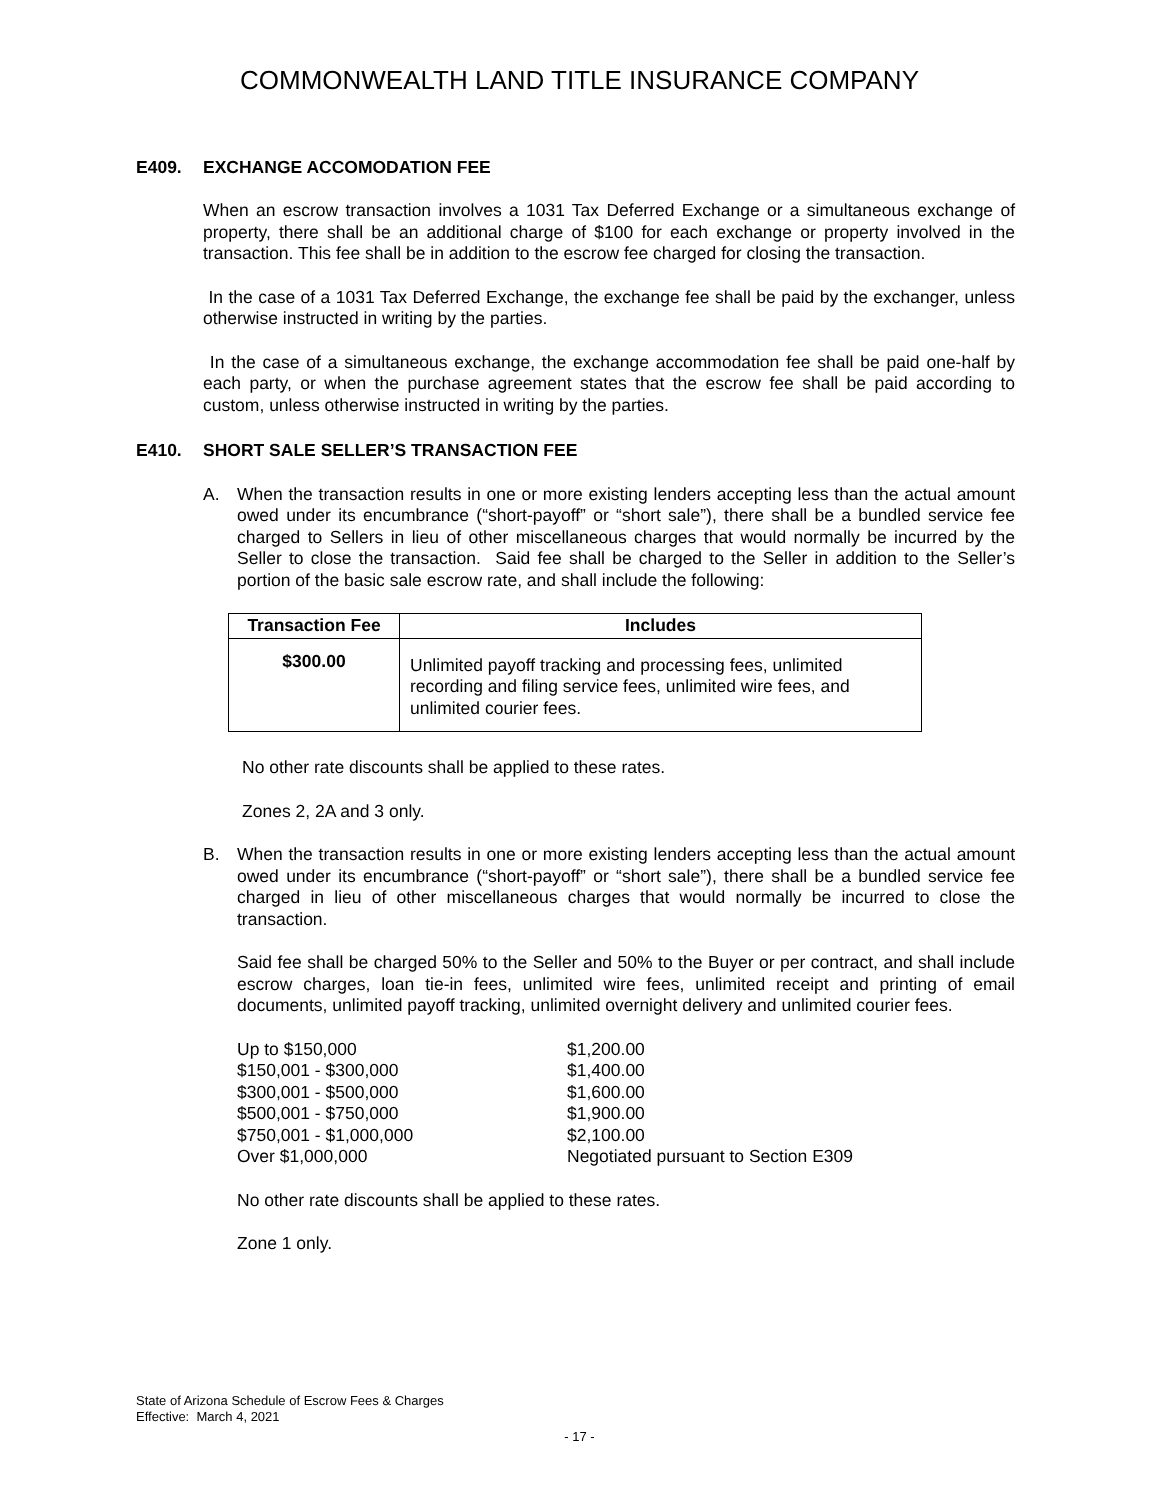COMMONWEALTH LAND TITLE INSURANCE COMPANY
E409. EXCHANGE ACCOMODATION FEE
When an escrow transaction involves a 1031 Tax Deferred Exchange or a simultaneous exchange of property, there shall be an additional charge of $100 for each exchange or property involved in the transaction. This fee shall be in addition to the escrow fee charged for closing the transaction.
In the case of a 1031 Tax Deferred Exchange, the exchange fee shall be paid by the exchanger, unless otherwise instructed in writing by the parties.
In the case of a simultaneous exchange, the exchange accommodation fee shall be paid one-half by each party, or when the purchase agreement states that the escrow fee shall be paid according to custom, unless otherwise instructed in writing by the parties.
E410. SHORT SALE SELLER’S TRANSACTION FEE
A. When the transaction results in one or more existing lenders accepting less than the actual amount owed under its encumbrance (“short-payoff” or “short sale”), there shall be a bundled service fee charged to Sellers in lieu of other miscellaneous charges that would normally be incurred by the Seller to close the transaction. Said fee shall be charged to the Seller in addition to the Seller’s portion of the basic sale escrow rate, and shall include the following:
| Transaction Fee | Includes |
| --- | --- |
| $300.00 | Unlimited payoff tracking and processing fees, unlimited recording and filing service fees, unlimited wire fees, and unlimited courier fees. |
No other rate discounts shall be applied to these rates.
Zones 2, 2A and 3 only.
B. When the transaction results in one or more existing lenders accepting less than the actual amount owed under its encumbrance (“short-payoff” or “short sale”), there shall be a bundled service fee charged in lieu of other miscellaneous charges that would normally be incurred to close the transaction.
Said fee shall be charged 50% to the Seller and 50% to the Buyer or per contract, and shall include escrow charges, loan tie-in fees, unlimited wire fees, unlimited receipt and printing of email documents, unlimited payoff tracking, unlimited overnight delivery and unlimited courier fees.
| Up to $150,000 | $1,200.00 |
| $150,001 - $300,000 | $1,400.00 |
| $300,001 - $500,000 | $1,600.00 |
| $500,001 - $750,000 | $1,900.00 |
| $750,001 - $1,000,000 | $2,100.00 |
| Over $1,000,000 | Negotiated pursuant to Section E309 |
No other rate discounts shall be applied to these rates.
Zone 1 only.
State of Arizona Schedule of Escrow Fees & Charges
Effective: March 4, 2021
- 17 -